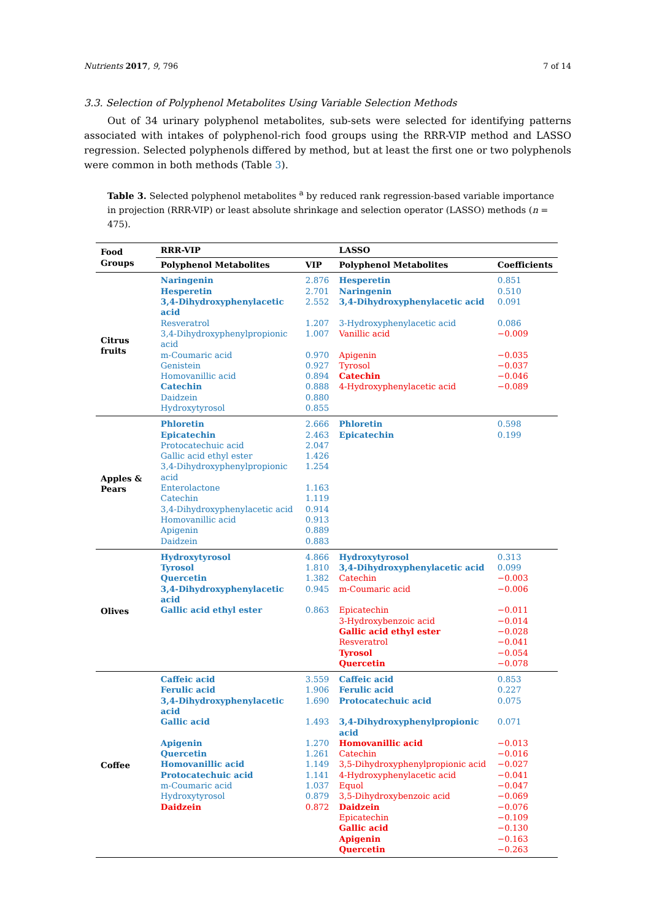Nutrients 2017, 9, 796 7 of 14
3.3. Selection of Polyphenol Metabolites Using Variable Selection Methods
Out of 34 urinary polyphenol metabolites, sub-sets were selected for identifying patterns associated with intakes of polyphenol-rich food groups using the RRR-VIP method and LASSO regression. Selected polyphenols differed by method, but at least the first one or two polyphenols were common in both methods (Table 3).
Table 3. Selected polyphenol metabolites <sup>a</sup> by reduced rank regression-based variable importance in projection (RRR-VIP) or least absolute shrinkage and selection operator (LASSO) methods (n = 475).
| Food Groups | RRR-VIP | | LASSO | |
| --- | --- | --- | --- | --- |
| | Polyphenol Metabolites | VIP | Polyphenol Metabolites | Coefficients |
| Citrus fruits | Naringenin | 2.876 | Hesperetin | 0.851 |
| | Hesperetin | 2.701 | Naringenin | 0.510 |
| | 3,4-Dihydroxyphenylacetic acid | 2.552 | 3,4-Dihydroxyphenylacetic acid | 0.091 |
| | Resveratrol | 1.207 | 3-Hydroxyphenylacetic acid | 0.086 |
| | 3,4-Dihydroxyphenylpropionic acid | 1.007 | Vanillic acid | −0.009 |
| | m-Coumaric acid | 0.970 | Apigenin | −0.035 |
| | Genistein | 0.927 | Tyrosol | −0.037 |
| | Homovanillic acid | 0.894 | Catechin | −0.046 |
| | Catechin | 0.888 | 4-Hydroxyphenylacetic acid | −0.089 |
| | Daidzein | 0.880 | | |
| | Hydroxytyrosol | 0.855 | | |
| Apples & Pears | Phloretin | 2.666 | Phloretin | 0.598 |
| | Epicatechin | 2.463 | Epicatechin | 0.199 |
| | Protocatechuic acid | 2.047 | | |
| | Gallic acid ethyl ester | 1.426 | | |
| | 3,4-Dihydroxyphenylpropionic acid | 1.254 | | |
| | Enterolactone | 1.163 | | |
| | Catechin | 1.119 | | |
| | 3,4-Dihydroxyphenylacetic acid | 0.914 | | |
| | Homovanillic acid | 0.913 | | |
| | Apigenin | 0.889 | | |
| | Daidzein | 0.883 | | |
| Olives | Hydroxytyrosol | 4.866 | Hydroxytyrosol | 0.313 |
| | Tyrosol | 1.810 | 3,4-Dihydroxyphenylacetic acid | 0.099 |
| | Quercetin | 1.382 | Catechin | −0.003 |
| | 3,4-Dihydroxyphenylacetic acid | 0.945 | m-Coumaric acid | −0.006 |
| | Gallic acid ethyl ester | 0.863 | Epicatechin | −0.011 |
| | | | 3-Hydroxybenzoic acid | −0.014 |
| | | | Gallic acid ethyl ester | −0.028 |
| | | | Resveratrol | −0.041 |
| | | | Tyrosol | −0.054 |
| | | | Quercetin | −0.078 |
| Coffee | Caffeic acid | 3.559 | Caffeic acid | 0.853 |
| | Ferulic acid | 1.906 | Ferulic acid | 0.227 |
| | 3,4-Dihydroxyphenylacetic acid | 1.690 | Protocatechuic acid | 0.075 |
| | Gallic acid | 1.493 | 3,4-Dihydroxyphenylpropionic acid | 0.071 |
| | Apigenin | 1.270 | Homovanillic acid | −0.013 |
| | Quercetin | 1.261 | Catechin | −0.016 |
| | Homovanillic acid | 1.149 | 3,5-Dihydroxyphenylpropionic acid | −0.027 |
| | Protocatechuic acid | 1.141 | 4-Hydroxyphenylacetic acid | −0.041 |
| | m-Coumaric acid | 1.037 | Equol | −0.047 |
| | Hydroxytyrosol | 0.879 | 3,5-Dihydroxybenzoic acid | −0.069 |
| | Daidzein | 0.872 | Daidzein | −0.076 |
| | | | Epicatechin | −0.109 |
| | | | Gallic acid | −0.130 |
| | | | Apigenin | −0.163 |
| | | | Quercetin | −0.263 |